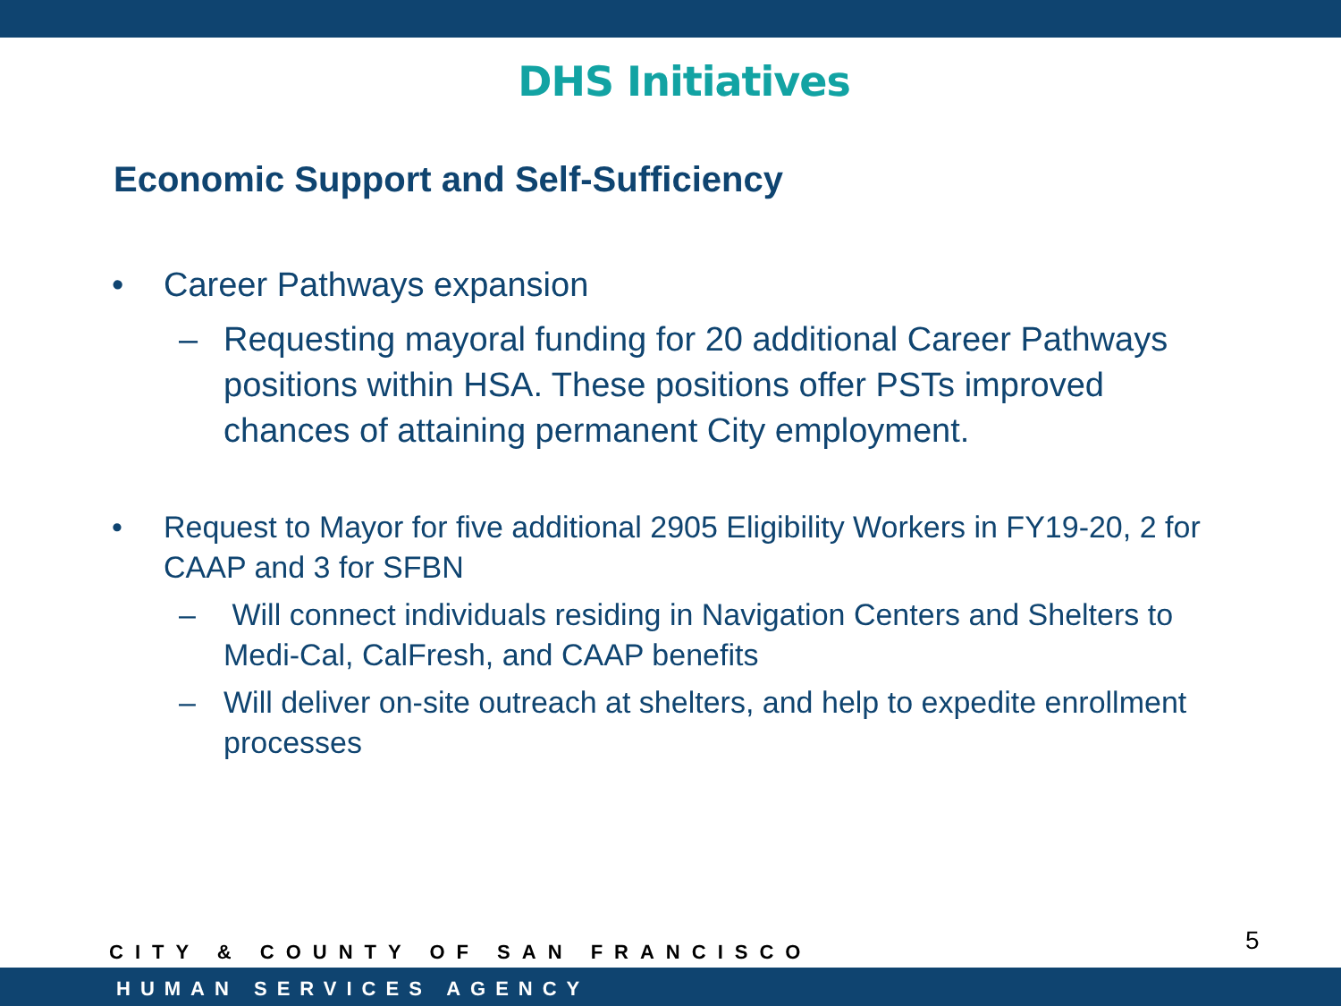DHS Initiatives
Economic Support and Self-Sufficiency
• Career Pathways expansion
– Requesting mayoral funding for 20 additional Career Pathways positions within HSA. These positions offer PSTs improved chances of attaining permanent City employment.
• Request to Mayor for five additional 2905 Eligibility Workers in FY19-20, 2 for CAAP and 3 for SFBN
– Will connect individuals residing in Navigation Centers and Shelters to Medi-Cal, CalFresh, and CAAP benefits
– Will deliver on-site outreach at shelters, and help to expedite enrollment processes
CITY & COUNTY OF SAN FRANCISCO 5
HUMAN SERVICES AGENCY